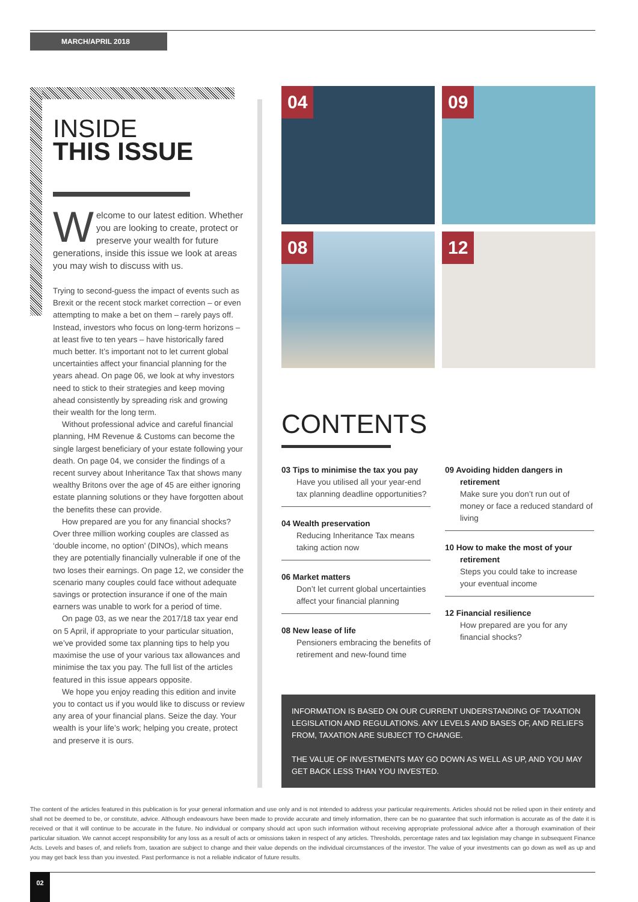MARCH/APRIL 2018
INSIDE
THIS ISSUE
Welcome to our latest edition. Whether you are looking to create, protect or preserve your wealth for future generations, inside this issue we look at areas you may wish to discuss with us.
Trying to second-guess the impact of events such as Brexit or the recent stock market correction – or even attempting to make a bet on them – rarely pays off. Instead, investors who focus on long-term horizons – at least five to ten years – have historically fared much better. It’s important not to let current global uncertainties affect your financial planning for the years ahead. On page 06, we look at why investors need to stick to their strategies and keep moving ahead consistently by spreading risk and growing their wealth for the long term.
Without professional advice and careful financial planning, HM Revenue & Customs can become the single largest beneficiary of your estate following your death. On page 04, we consider the findings of a recent survey about Inheritance Tax that shows many wealthy Britons over the age of 45 are either ignoring estate planning solutions or they have forgotten about the benefits these can provide.
How prepared are you for any financial shocks? Over three million working couples are classed as ‘double income, no option’ (DINOs), which means they are potentially financially vulnerable if one of the two loses their earnings. On page 12, we consider the scenario many couples could face without adequate savings or protection insurance if one of the main earners was unable to work for a period of time.
On page 03, as we near the 2017/18 tax year end on 5 April, if appropriate to your particular situation, we’ve provided some tax planning tips to help you maximise the use of your various tax allowances and minimise the tax you pay. The full list of the articles featured in this issue appears opposite.
We hope you enjoy reading this edition and invite you to contact us if you would like to discuss or review any area of your financial plans. Seize the day. Your wealth is your life’s work; helping you create, protect and preserve it is ours.
04 09
08 12
CONTENTS
03 Tips to minimise the tax you pay
Have you utilised all your year-end tax planning deadline opportunities?
04 Wealth preservation
Reducing Inheritance Tax means taking action now
06 Market matters
Don’t let current global uncertainties affect your financial planning
08 New lease of life
Pensioners embracing the benefits of retirement and new-found time
09 Avoiding hidden dangers in retirement
Make sure you don’t run out of money or face a reduced standard of living
10 How to make the most of your retirement
Steps you could take to increase your eventual income
12 Financial resilience
How prepared are you for any financial shocks?
INFORMATION IS BASED ON OUR CURRENT UNDERSTANDING OF TAXATION LEGISLATION AND REGULATIONS. ANY LEVELS AND BASES OF, AND RELIEFS FROM, TAXATION ARE SUBJECT TO CHANGE.
THE VALUE OF INVESTMENTS MAY GO DOWN AS WELL AS UP, AND YOU MAY GET BACK LESS THAN YOU INVESTED.
The content of the articles featured in this publication is for your general information and use only and is not intended to address your particular requirements. Articles should not be relied upon in their entirety and shall not be deemed to be, or constitute, advice. Although endeavours have been made to provide accurate and timely information, there can be no guarantee that such information is accurate as of the date it is received or that it will continue to be accurate in the future. No individual or company should act upon such information without receiving appropriate professional advice after a thorough examination of their particular situation. We cannot accept responsibility for any loss as a result of acts or omissions taken in respect of any articles. Thresholds, percentage rates and tax legislation may change in subsequent Finance Acts. Levels and bases of, and reliefs from, taxation are subject to change and their value depends on the individual circumstances of the investor. The value of your investments can go down as well as up and you may get back less than you invested. Past performance is not a reliable indicator of future results.
02